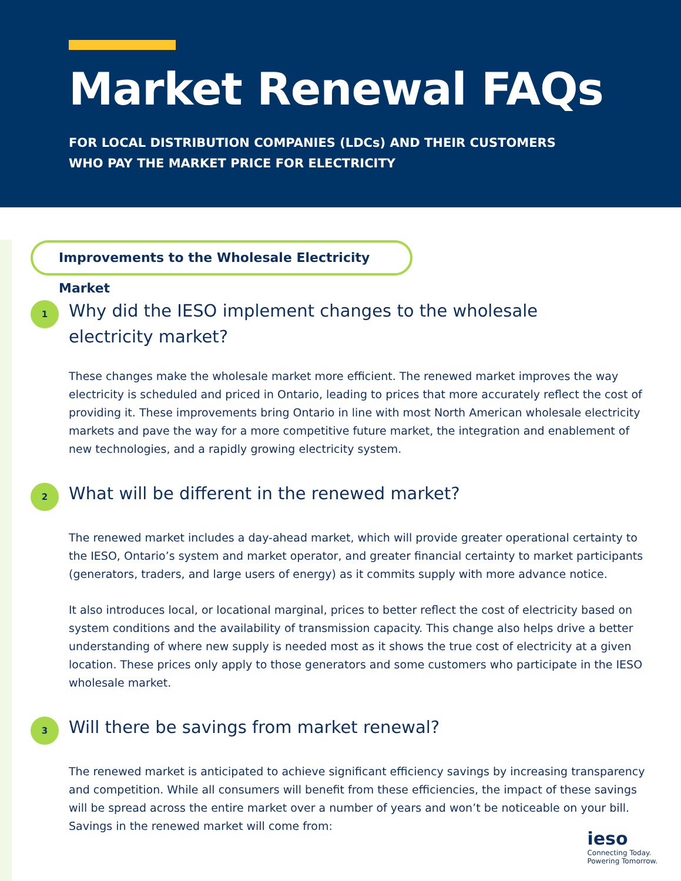Market Renewal FAQs
FOR LOCAL DISTRIBUTION COMPANIES (LDCs) AND THEIR CUSTOMERS
WHO PAY THE MARKET PRICE FOR ELECTRICITY
Improvements to the Wholesale Electricity Market
1
Why did the IESO implement changes to the wholesale electricity market?
These changes make the wholesale market more efficient. The renewed market improves the way electricity is scheduled and priced in Ontario, leading to prices that more accurately reflect the cost of providing it. These improvements bring Ontario in line with most North American wholesale electricity markets and pave the way for a more competitive future market, the integration and enablement of new technologies, and a rapidly growing electricity system.
2
What will be different in the renewed market?
The renewed market includes a day-ahead market, which will provide greater operational certainty to the IESO, Ontario’s system and market operator, and greater financial certainty to market participants (generators, traders, and large users of energy) as it commits supply with more advance notice.
It also introduces local, or locational marginal, prices to better reflect the cost of electricity based on system conditions and the availability of transmission capacity. This change also helps drive a better understanding of where new supply is needed most as it shows the true cost of electricity at a given location. These prices only apply to those generators and some customers who participate in the IESO wholesale market.
3
Will there be savings from market renewal?
The renewed market is anticipated to achieve significant efficiency savings by increasing transparency and competition. While all consumers will benefit from these efficiencies, the impact of these savings will be spread across the entire market over a number of years and won’t be noticeable on your bill. Savings in the renewed market will come from:
ieso
Connecting Today.
Powering Tomorrow.